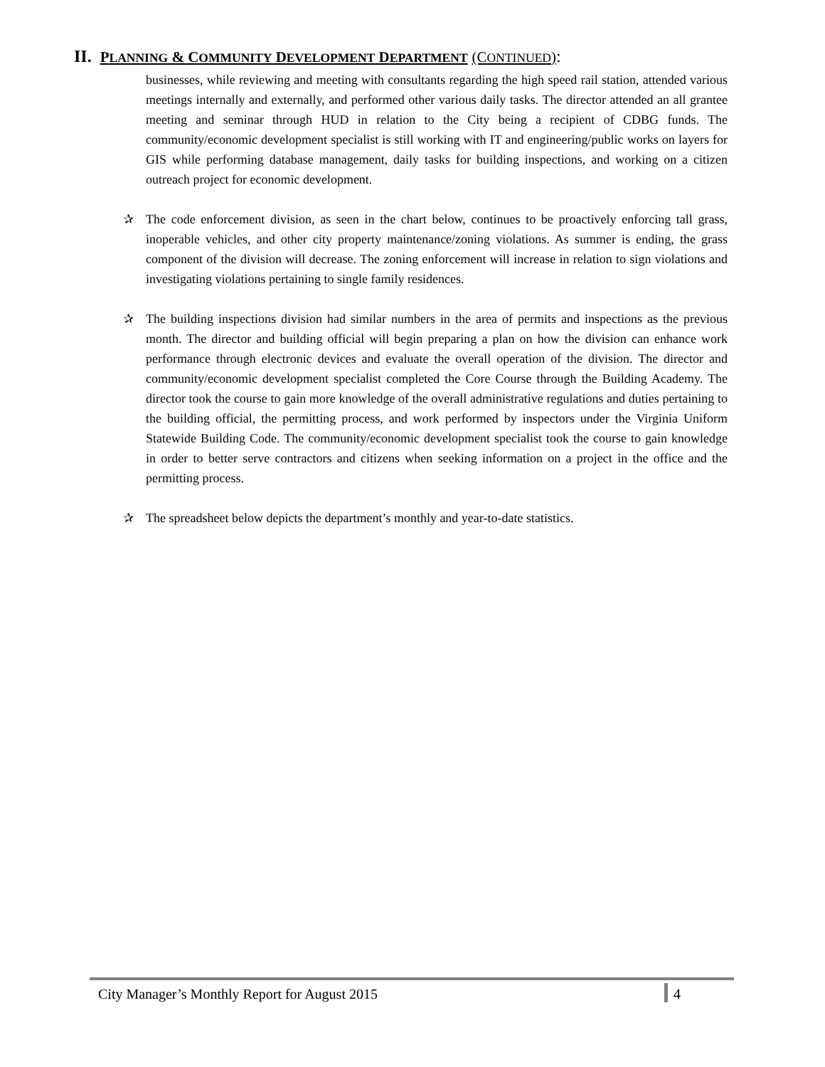II. PLANNING & COMMUNITY DEVELOPMENT DEPARTMENT (CONTINUED):
businesses, while reviewing and meeting with consultants regarding the high speed rail station, attended various meetings internally and externally, and performed other various daily tasks. The director attended an all grantee meeting and seminar through HUD in relation to the City being a recipient of CDBG funds. The community/economic development specialist is still working with IT and engineering/public works on layers for GIS while performing database management, daily tasks for building inspections, and working on a citizen outreach project for economic development.
✰ The code enforcement division, as seen in the chart below, continues to be proactively enforcing tall grass, inoperable vehicles, and other city property maintenance/zoning violations. As summer is ending, the grass component of the division will decrease. The zoning enforcement will increase in relation to sign violations and investigating violations pertaining to single family residences.
✰ The building inspections division had similar numbers in the area of permits and inspections as the previous month. The director and building official will begin preparing a plan on how the division can enhance work performance through electronic devices and evaluate the overall operation of the division. The director and community/economic development specialist completed the Core Course through the Building Academy. The director took the course to gain more knowledge of the overall administrative regulations and duties pertaining to the building official, the permitting process, and work performed by inspectors under the Virginia Uniform Statewide Building Code. The community/economic development specialist took the course to gain knowledge in order to better serve contractors and citizens when seeking information on a project in the office and the permitting process.
✰ The spreadsheet below depicts the department’s monthly and year-to-date statistics.
City Manager’s Monthly Report for August 2015 4